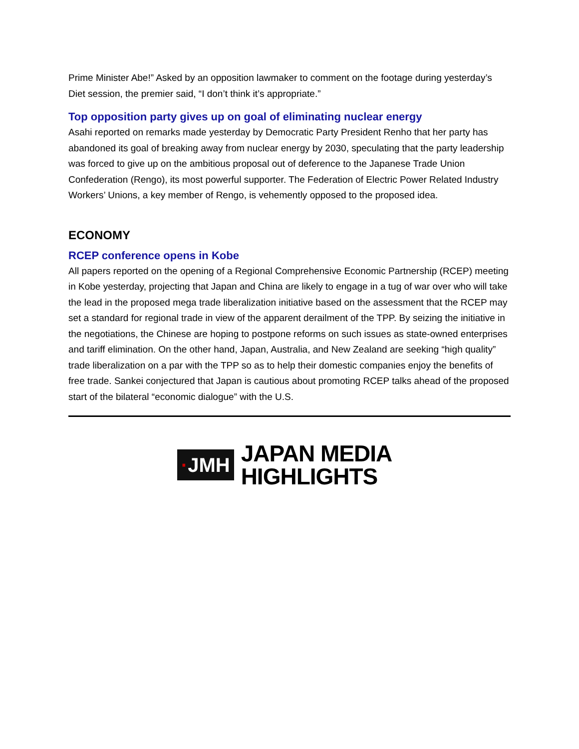Prime Minister Abe!” Asked by an opposition lawmaker to comment on the footage during yesterday’s Diet session, the premier said, “I don’t think it’s appropriate.”
Top opposition party gives up on goal of eliminating nuclear energy
Asahi reported on remarks made yesterday by Democratic Party President Renho that her party has abandoned its goal of breaking away from nuclear energy by 2030, speculating that the party leadership was forced to give up on the ambitious proposal out of deference to the Japanese Trade Union Confederation (Rengo), its most powerful supporter. The Federation of Electric Power Related Industry Workers’ Unions, a key member of Rengo, is vehemently opposed to the proposed idea.
ECONOMY
RCEP conference opens in Kobe
All papers reported on the opening of a Regional Comprehensive Economic Partnership (RCEP) meeting in Kobe yesterday, projecting that Japan and China are likely to engage in a tug of war over who will take the lead in the proposed mega trade liberalization initiative based on the assessment that the RCEP may set a standard for regional trade in view of the apparent derailment of the TPP. By seizing the initiative in the negotiations, the Chinese are hoping to postpone reforms on such issues as state-owned enterprises and tariff elimination. On the other hand, Japan, Australia, and New Zealand are seeking “high quality” trade liberalization on a par with the TPP so as to help their domestic companies enjoy the benefits of free trade. Sankei conjectured that Japan is cautious about promoting RCEP talks ahead of the proposed start of the bilateral “economic dialogue” with the U.S.
·JMH
JAPAN MEDIA
HIGHLIGHTS